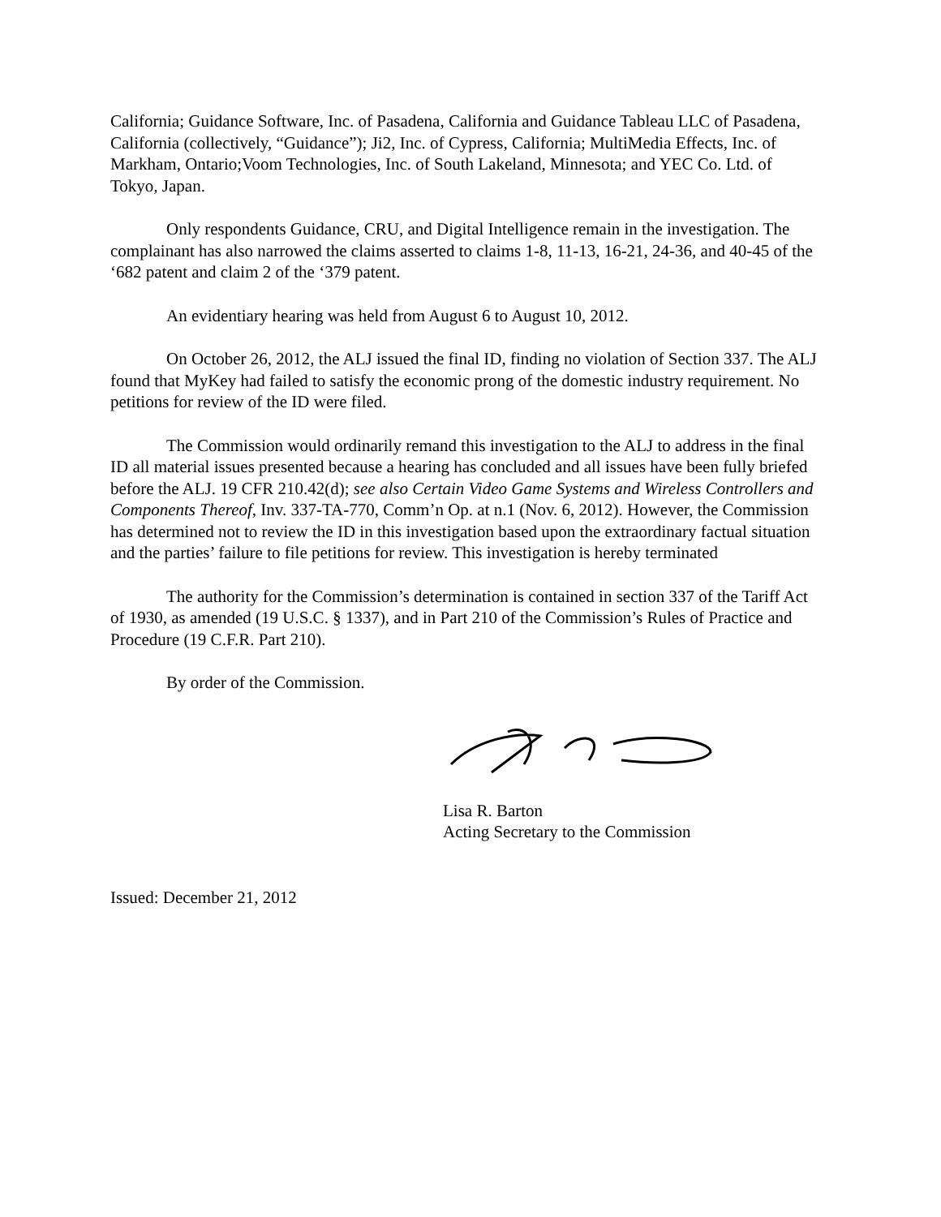California; Guidance Software, Inc. of Pasadena, California and Guidance Tableau LLC of Pasadena, California (collectively, “Guidance”); Ji2, Inc. of Cypress, California; MultiMedia Effects, Inc. of Markham, Ontario;Voom Technologies, Inc. of South Lakeland, Minnesota; and YEC Co. Ltd. of Tokyo, Japan.
Only respondents Guidance, CRU, and Digital Intelligence remain in the investigation. The complainant has also narrowed the claims asserted to claims 1-8, 11-13, 16-21, 24-36, and 40-45 of the ‘682 patent and claim 2 of the ‘379 patent.
An evidentiary hearing was held from August 6 to August 10, 2012.
On October 26, 2012, the ALJ issued the final ID, finding no violation of Section 337. The ALJ found that MyKey had failed to satisfy the economic prong of the domestic industry requirement. No petitions for review of the ID were filed.
The Commission would ordinarily remand this investigation to the ALJ to address in the final ID all material issues presented because a hearing has concluded and all issues have been fully briefed before the ALJ. 19 CFR 210.42(d); see also Certain Video Game Systems and Wireless Controllers and Components Thereof, Inv. 337-TA-770, Comm’n Op. at n.1 (Nov. 6, 2012). However, the Commission has determined not to review the ID in this investigation based upon the extraordinary factual situation and the parties’ failure to file petitions for review. This investigation is hereby terminated
The authority for the Commission’s determination is contained in section 337 of the Tariff Act of 1930, as amended (19 U.S.C. § 1337), and in Part 210 of the Commission’s Rules of Practice and Procedure (19 C.F.R. Part 210).
By order of the Commission.
Lisa R. Barton
Acting Secretary to the Commission
Issued: December 21, 2012